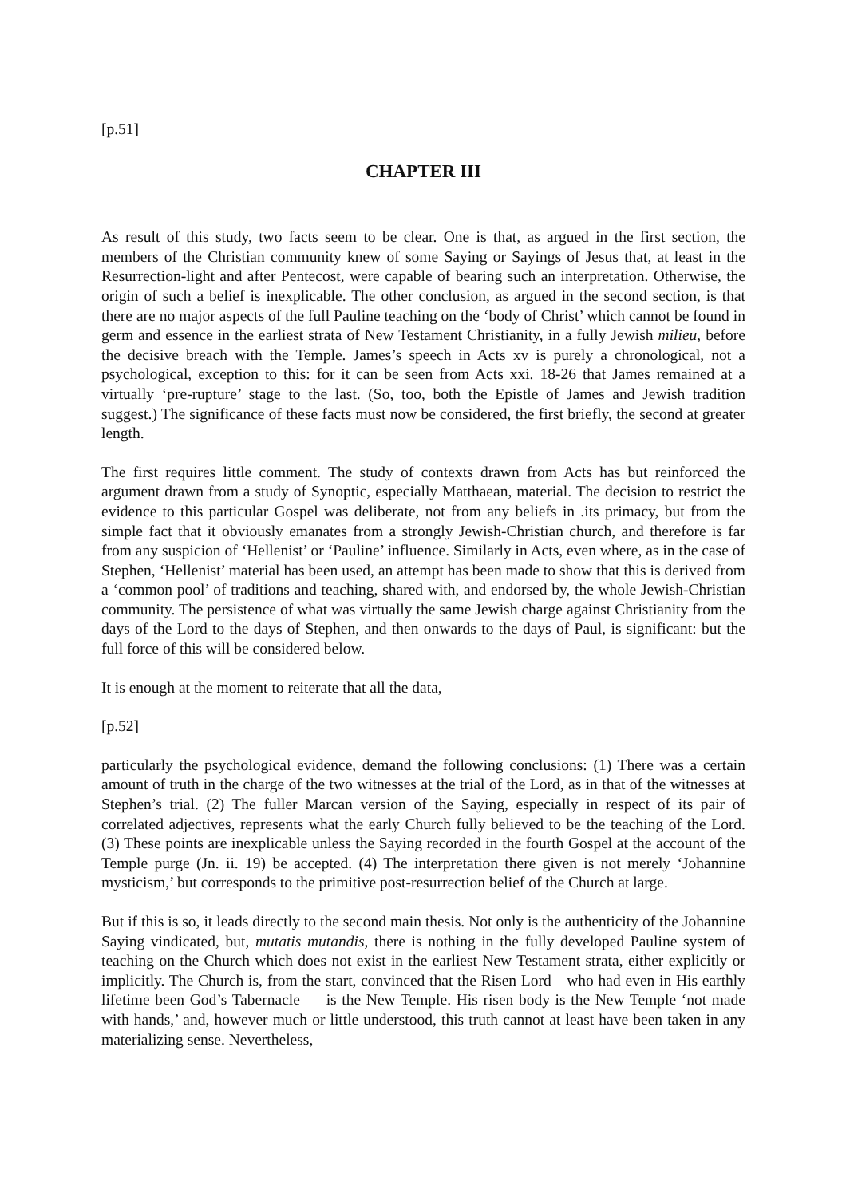[p.51]
CHAPTER III
As result of this study, two facts seem to be clear. One is that, as argued in the first section, the members of the Christian community knew of some Saying or Sayings of Jesus that, at least in the Resurrection-light and after Pentecost, were capable of bearing such an interpretation. Otherwise, the origin of such a belief is inexplicable. The other conclusion, as argued in the second section, is that there are no major aspects of the full Pauline teaching on the ‘body of Christ’ which cannot be found in germ and essence in the earliest strata of New Testament Christianity, in a fully Jewish milieu, before the decisive breach with the Temple. James’s speech in Acts xv is purely a chronological, not a psychological, exception to this: for it can be seen from Acts xxi. 18-26 that James remained at a virtually ‘pre-rupture’ stage to the last. (So, too, both the Epistle of James and Jewish tradition suggest.) The significance of these facts must now be considered, the first briefly, the second at greater length.
The first requires little comment. The study of contexts drawn from Acts has but reinforced the argument drawn from a study of Synoptic, especially Matthaean, material. The decision to restrict the evidence to this particular Gospel was deliberate, not from any beliefs in .its primacy, but from the simple fact that it obviously emanates from a strongly Jewish-Christian church, and therefore is far from any suspicion of ‘Hellenist’ or ‘Pauline’ influence. Similarly in Acts, even where, as in the case of Stephen, ‘Hellenist’ material has been used, an attempt has been made to show that this is derived from a ‘common pool’ of traditions and teaching, shared with, and endorsed by, the whole Jewish-Christian community. The persistence of what was virtually the same Jewish charge against Christianity from the days of the Lord to the days of Stephen, and then onwards to the days of Paul, is significant: but the full force of this will be considered below.
It is enough at the moment to reiterate that all the data,
[p.52]
particularly the psychological evidence, demand the following conclusions: (1) There was a certain amount of truth in the charge of the two witnesses at the trial of the Lord, as in that of the witnesses at Stephen’s trial. (2) The fuller Marcan version of the Saying, especially in respect of its pair of correlated adjectives, represents what the early Church fully believed to be the teaching of the Lord. (3) These points are inexplicable unless the Saying recorded in the fourth Gospel at the account of the Temple purge (Jn. ii. 19) be accepted. (4) The interpretation there given is not merely ‘Johannine mysticism,’ but corresponds to the primitive post-resurrection belief of the Church at large.
But if this is so, it leads directly to the second main thesis. Not only is the authenticity of the Johannine Saying vindicated, but, mutatis mutandis, there is nothing in the fully developed Pauline system of teaching on the Church which does not exist in the earliest New Testament strata, either explicitly or implicitly. The Church is, from the start, convinced that the Risen Lord—who had even in His earthly lifetime been God’s Tabernacle — is the New Temple. His risen body is the New Temple ‘not made with hands,’ and, however much or little understood, this truth cannot at least have been taken in any materializing sense. Nevertheless,